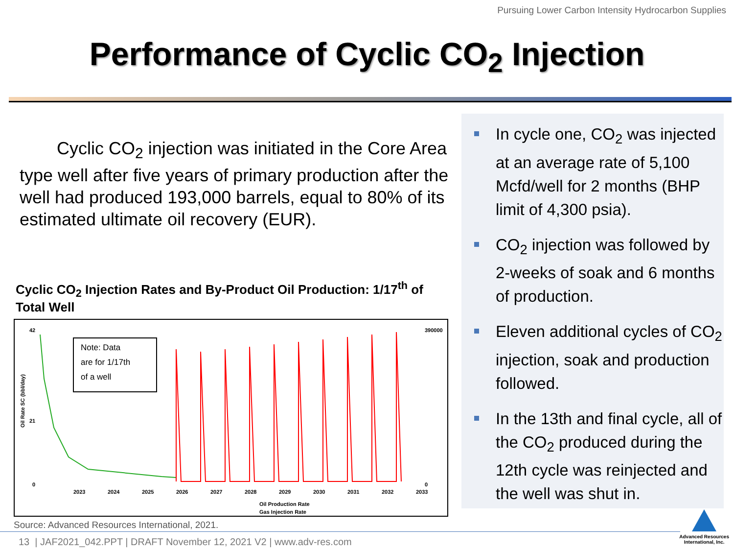Pursuing Lower Carbon Intensity Hydrocarbon Supplies
Performance of Cyclic CO<sub>2</sub> Injection
Cyclic CO<sub>2</sub> injection was initiated in the Core Area type well after five years of primary production after the well had produced 193,000 barrels, equal to 80% of its estimated ultimate oil recovery (EUR).
Cyclic CO<sub>2</sub> Injection Rates and By-Product Oil Production: 1/17<sup>th</sup> of Total Well
Oil Rate SC (bbl/day)
42
21
0
390000
0
Note: Data
are for 1/17th
of a well
2023
2024
2025
2026
2027
2028
2029
2030
2031
2032
2033
Oil Production Rate
Gas Injection Rate
Source: Advanced Resources International, 2021.
In cycle one, CO<sub>2</sub> was injected at an average rate of 5,100 Mcfd/well for 2 months (BHP limit of 4,300 psia).
CO<sub>2</sub> injection was followed by 2-weeks of soak and 6 months of production.
Eleven additional cycles of CO<sub>2</sub> injection, soak and production followed.
In the 13th and final cycle, all of the CO<sub>2</sub> produced during the 12th cycle was reinjected and the well was shut in.
13 | JAF2021_042.PPT | DRAFT November 12, 2021 V2 | www.adv-res.com
Advanced Resources
International, Inc.